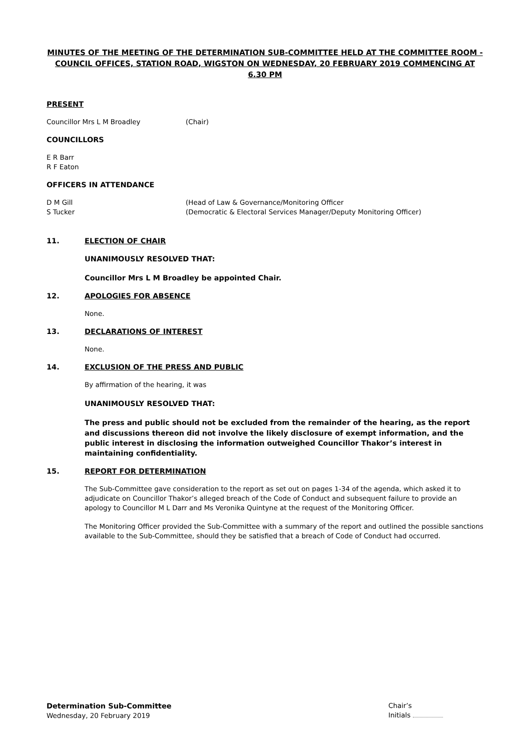MINUTES OF THE MEETING OF THE DETERMINATION SUB-COMMITTEE HELD AT THE COMMITTEE ROOM - COUNCIL OFFICES, STATION ROAD, WIGSTON ON WEDNESDAY, 20 FEBRUARY 2019 COMMENCING AT 6.30 PM
PRESENT
Councillor Mrs L M Broadley (Chair)
COUNCILLORS
E R Barr
R F Eaton
OFFICERS IN ATTENDANCE
D M Gill (Head of Law & Governance/Monitoring Officer
S Tucker (Democratic & Electoral Services Manager/Deputy Monitoring Officer)
11. ELECTION OF CHAIR
UNANIMOUSLY RESOLVED THAT:
Councillor Mrs L M Broadley be appointed Chair.
12. APOLOGIES FOR ABSENCE
None.
13. DECLARATIONS OF INTEREST
None.
14. EXCLUSION OF THE PRESS AND PUBLIC
By affirmation of the hearing, it was
UNANIMOUSLY RESOLVED THAT:
The press and public should not be excluded from the remainder of the hearing, as the report and discussions thereon did not involve the likely disclosure of exempt information, and the public interest in disclosing the information outweighed Councillor Thakor’s interest in maintaining confidentiality.
15. REPORT FOR DETERMINATION
The Sub-Committee gave consideration to the report as set out on pages 1-34 of the agenda, which asked it to adjudicate on Councillor Thakor’s alleged breach of the Code of Conduct and subsequent failure to provide an apology to Councillor M L Darr and Ms Veronika Quintyne at the request of the Monitoring Officer.
The Monitoring Officer provided the Sub-Committee with a summary of the report and outlined the possible sanctions available to the Sub-Committee, should they be satisfied that a breach of Code of Conduct had occurred.
Determination Sub-Committee
Wednesday, 20 February 2019
Chair’s
Initials